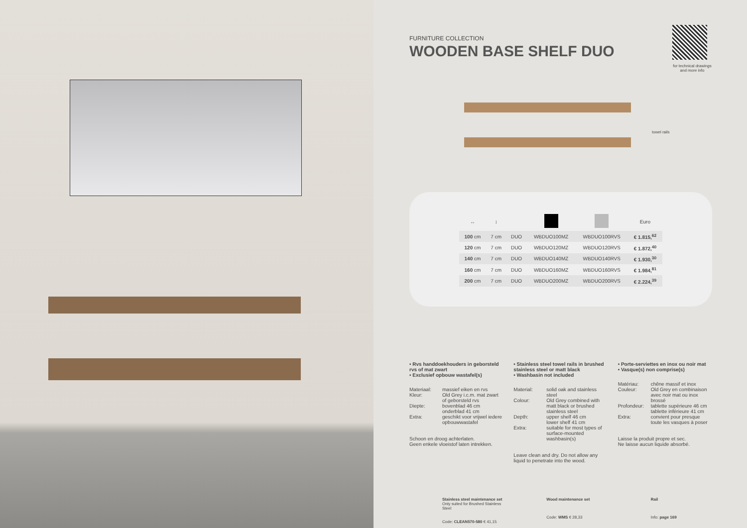FURNITURE COLLECTION
WOODEN BASE SHELF DUO
for technical drawings
and more info
towel rails
| ↔ | ↕ | | | | Euro |
| --- | --- | --- | --- | --- | --- |
| 100 cm | 7 cm | DUO | WBDUO100MZ | WBDUO100RVS | € 1.815,<sup>62</sup> |
| 120 cm | 7 cm | DUO | WBDUO120MZ | WBDUO120RVS | € 1.872,<sup>40</sup> |
| 140 cm | 7 cm | DUO | WBDUO140MZ | WBDUO140RVS | € 1.930,<sup>30</sup> |
| 160 cm | 7 cm | DUO | WBDUO160MZ | WBDUO160RVS | € 1.984,<sup>81</sup> |
| 200 cm | 7 cm | DUO | WBDUO200MZ | WBDUO200RVS | € 2.224,<sup>39</sup> |
• Rvs handdoekhouders in geborsteld rvs of mat zwart
• Exclusief opbouw wastafel(s)
Materiaal:
massief eiken en rvs
Kleur:
Old Grey i.c.m. mat zwart of geborsteld rvs
Diepte:
bovenblad 46 cm
onderblad 41 cm
Extra:
geschikt voor vrijwel iedere opbouwwastafel
Schoon en droog achterlaten.
Geen enkele vloeistof laten intrekken.
• Stainless steel towel rails in brushed stainless steel or matt black
• Washbasin not included
Material:
solid oak and stainless steel
Colour:
Old Grey combined with matt black or brushed stainless steel
Depth:
upper shelf 46 cm
lower shelf 41 cm
Extra:
suitable for most types of surface-mounted washbasin(s)
Leave clean and dry. Do not allow any liquid to penetrate into the wood.
• Porte-serviettes en inox ou noir mat
• Vasque(s) non comprise(s)
Matériau:
chêne massif et inox
Couleur:
Old Grey en combinaison avec noir mat ou inox brossé
Profondeur:
tablette supérieure 46 cm
tablette inférieure 41 cm
Extra:
convient pour presque toute les vasques à poser
Laisse la produit propre et sec.
Ne laisse aucun liquide absorbé.
Stainless steel maintenance set
Only suited for Brushed Stainless Steel
Code: CLEAN570-580 € 41,15
Wood maintenance set
Code: WMS € 28,33
Rail
Info: page 169